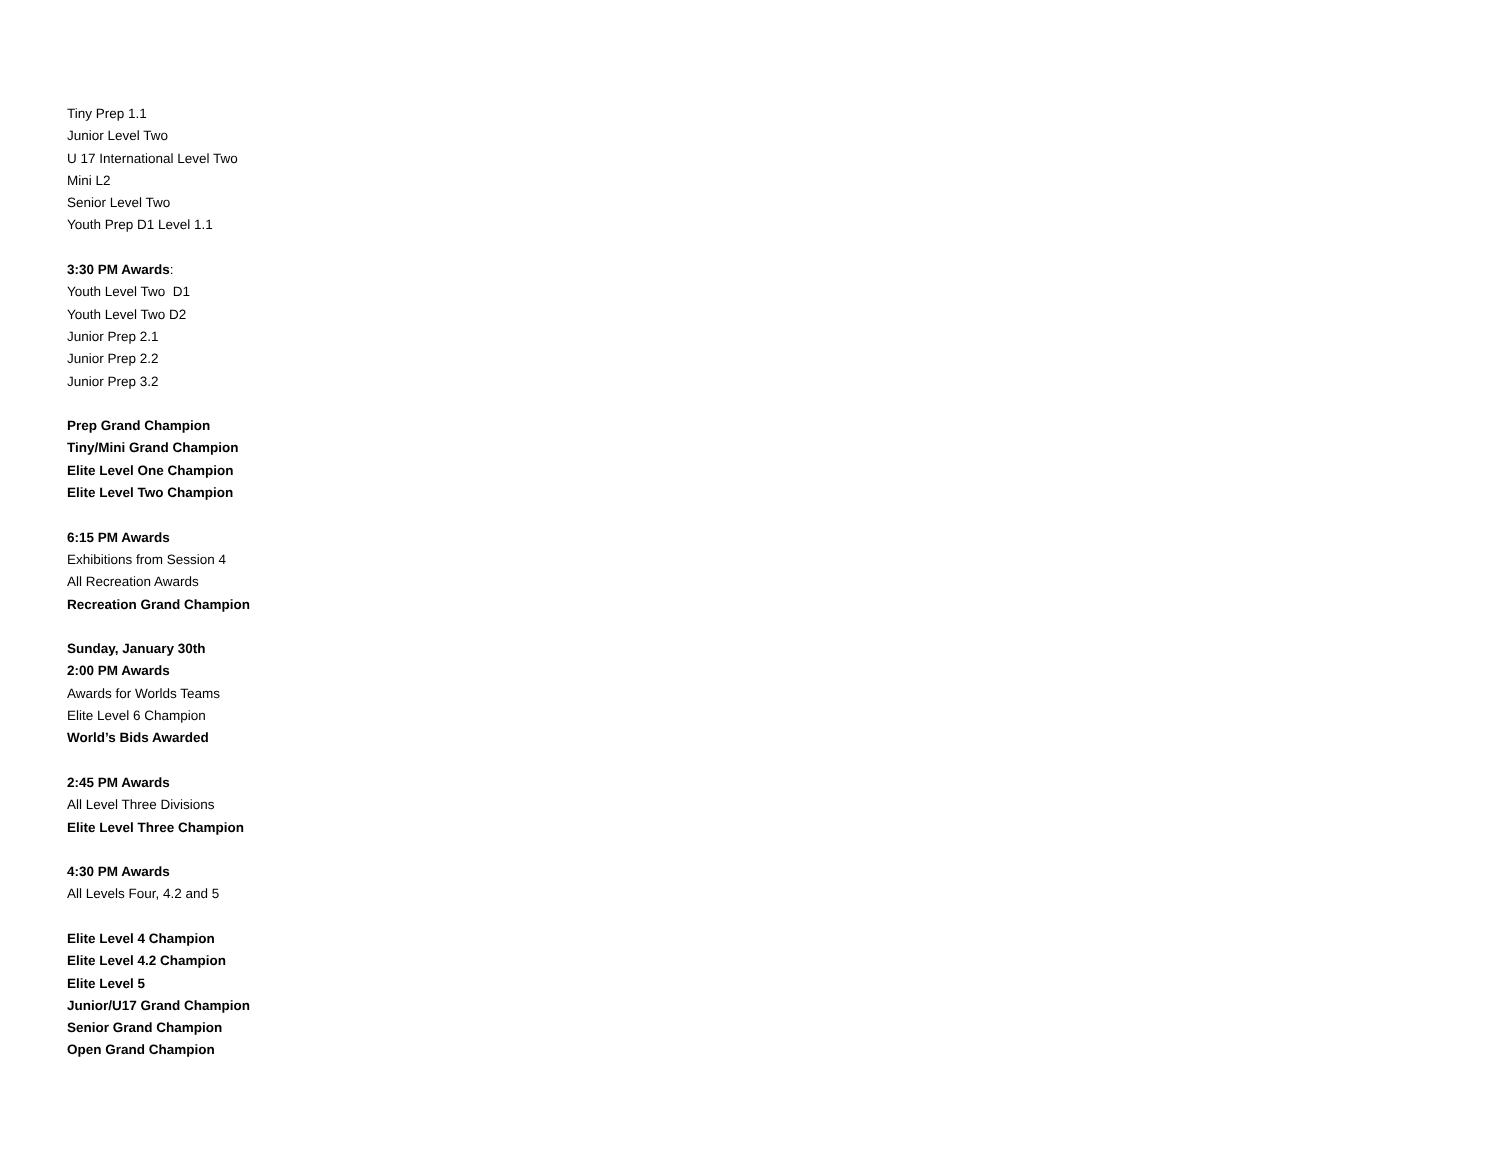Tiny Prep 1.1
Junior Level Two
U 17 International Level Two
Mini L2
Senior Level Two
Youth Prep D1 Level 1.1
3:30 PM Awards:
Youth Level Two D1
Youth Level Two D2
Junior Prep 2.1
Junior Prep 2.2
Junior Prep 3.2
Prep Grand Champion
Tiny/Mini Grand Champion
Elite Level One Champion
Elite Level Two Champion
6:15 PM Awards
Exhibitions from Session 4
All Recreation Awards
Recreation Grand Champion
Sunday, January 30th
2:00 PM Awards
Awards for Worlds Teams
Elite Level 6 Champion
World’s Bids Awarded
2:45 PM Awards
All Level Three Divisions
Elite Level Three Champion
4:30 PM Awards
All Levels Four, 4.2 and 5
Elite Level 4 Champion
Elite Level 4.2 Champion
Elite Level 5
Junior/U17 Grand Champion
Senior Grand Champion
Open Grand Champion